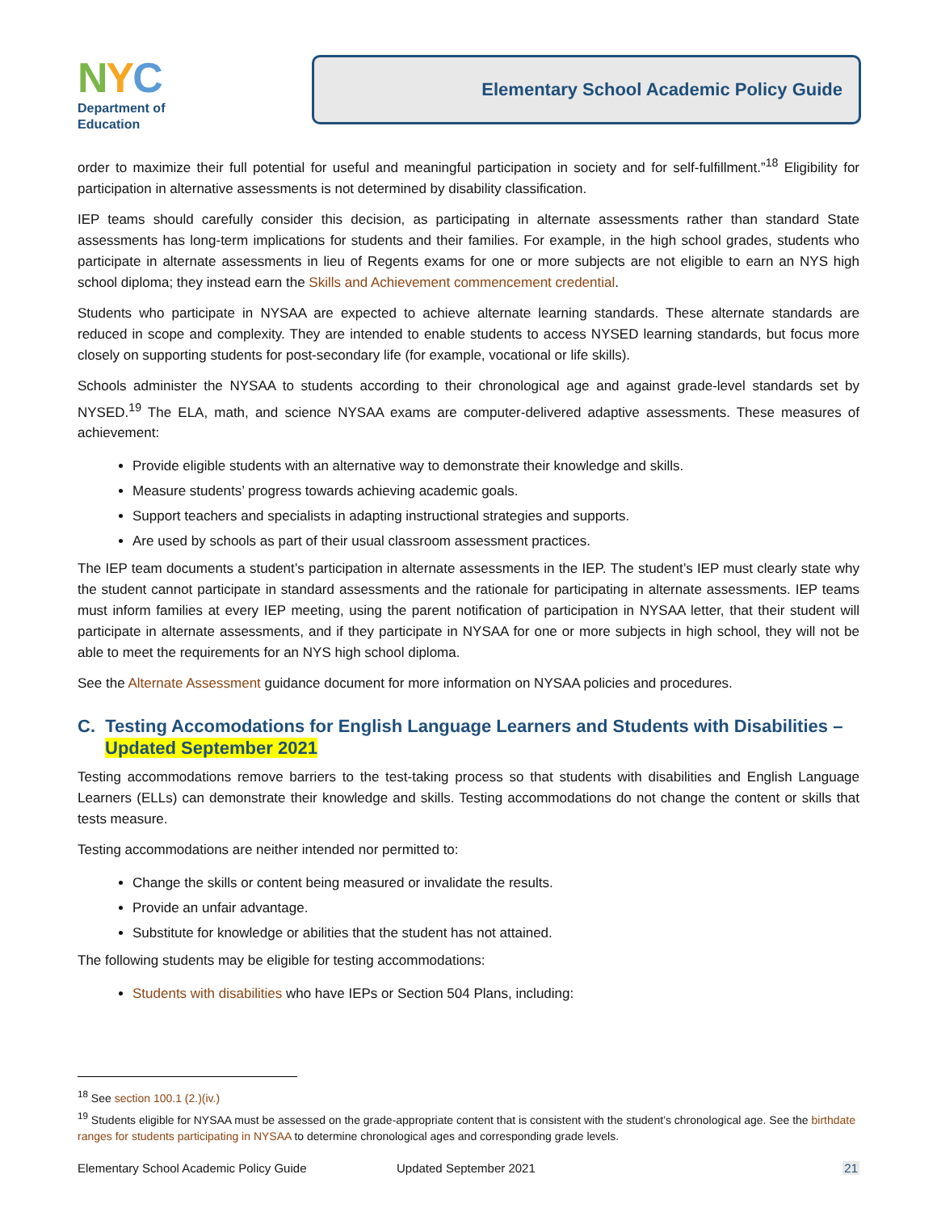NYC
Department of
Education
Elementary School Academic Policy Guide
order to maximize their full potential for useful and meaningful participation in society and for self-fulfillment.”<sup>18</sup> Eligibility for participation in alternative assessments is not determined by disability classification.
IEP teams should carefully consider this decision, as participating in alternate assessments rather than standard State assessments has long-term implications for students and their families. For example, in the high school grades, students who participate in alternate assessments in lieu of Regents exams for one or more subjects are not eligible to earn an NYS high school diploma; they instead earn the Skills and Achievement commencement credential.
Students who participate in NYSAA are expected to achieve alternate learning standards. These alternate standards are reduced in scope and complexity. They are intended to enable students to access NYSED learning standards, but focus more closely on supporting students for post-secondary life (for example, vocational or life skills).
Schools administer the NYSAA to students according to their chronological age and against grade-level standards set by NYSED.<sup>19</sup> The ELA, math, and science NYSAA exams are computer-delivered adaptive assessments. These measures of achievement:
Provide eligible students with an alternative way to demonstrate their knowledge and skills.
Measure students’ progress towards achieving academic goals.
Support teachers and specialists in adapting instructional strategies and supports.
Are used by schools as part of their usual classroom assessment practices.
The IEP team documents a student’s participation in alternate assessments in the IEP. The student’s IEP must clearly state why the student cannot participate in standard assessments and the rationale for participating in alternate assessments. IEP teams must inform families at every IEP meeting, using the parent notification of participation in NYSAA letter, that their student will participate in alternate assessments, and if they participate in NYSAA for one or more subjects in high school, they will not be able to meet the requirements for an NYS high school diploma.
See the Alternate Assessment guidance document for more information on NYSAA policies and procedures.
C. Testing Accomodations for English Language Learners and Students with Disabilities – Updated September 2021
Testing accommodations remove barriers to the test-taking process so that students with disabilities and English Language Learners (ELLs) can demonstrate their knowledge and skills. Testing accommodations do not change the content or skills that tests measure.
Testing accommodations are neither intended nor permitted to:
Change the skills or content being measured or invalidate the results.
Provide an unfair advantage.
Substitute for knowledge or abilities that the student has not attained.
The following students may be eligible for testing accommodations:
Students with disabilities who have IEPs or Section 504 Plans, including:
<sup>18</sup> See section 100.1 (2.)(iv.)
<sup>19</sup> Students eligible for NYSAA must be assessed on the grade-appropriate content that is consistent with the student’s chronological age. See the birthdate ranges for students participating in NYSAA to determine chronological ages and corresponding grade levels.
Elementary School Academic Policy Guide Updated September 2021 21